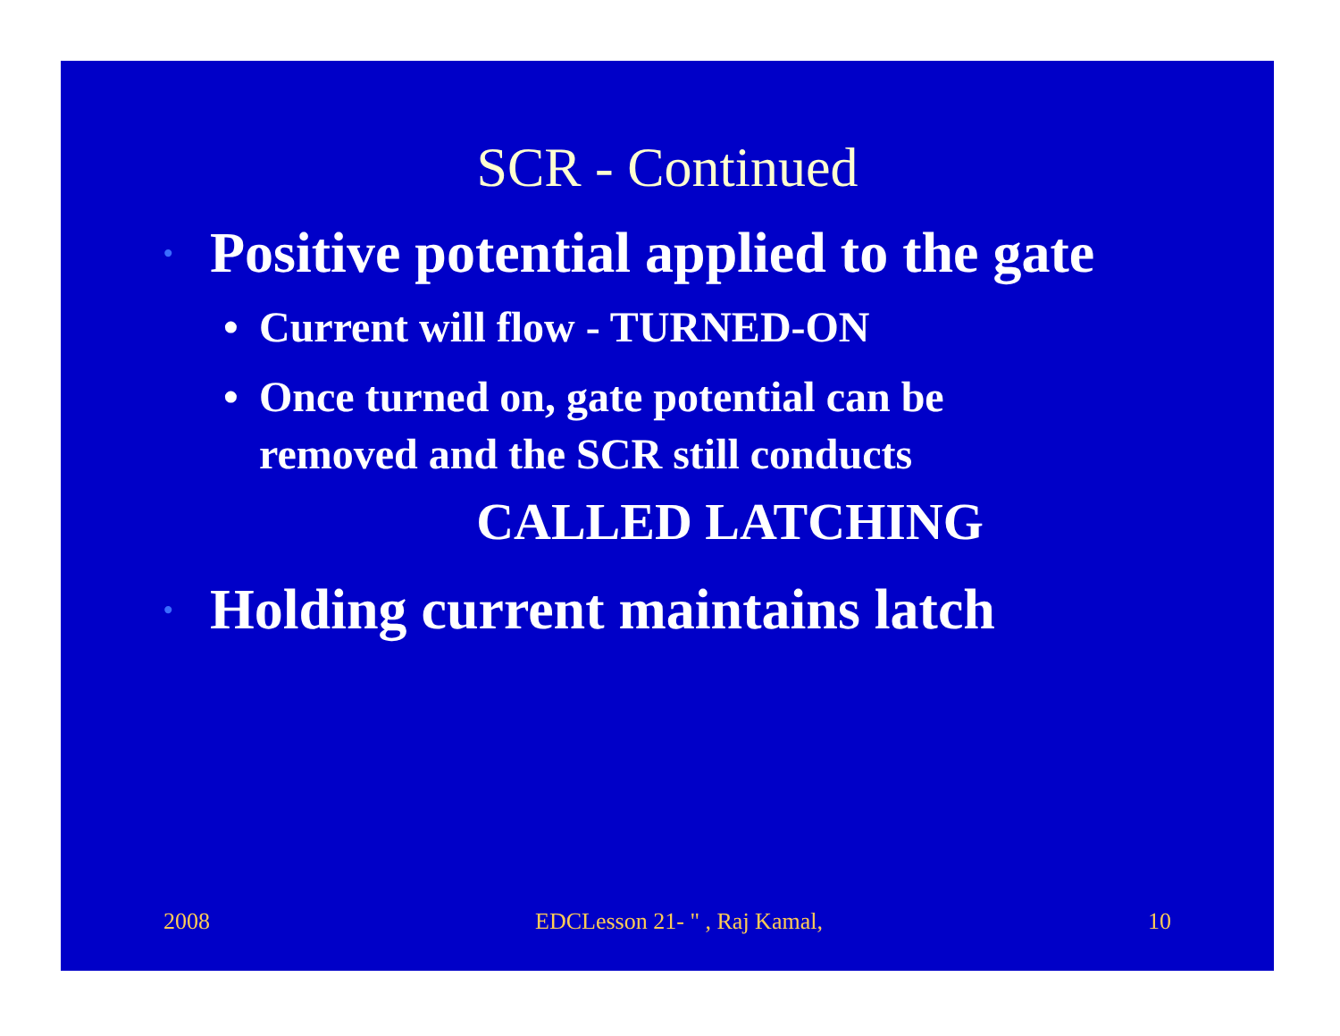SCR - Continued
• Positive potential applied to the gate
• Current will flow - TURNED-ON
• Once turned on, gate potential can be
removed and the SCR still conducts
CALLED LATCHING
• Holding current maintains latch
2008 EDCLesson 21- " , Raj Kamal, 10